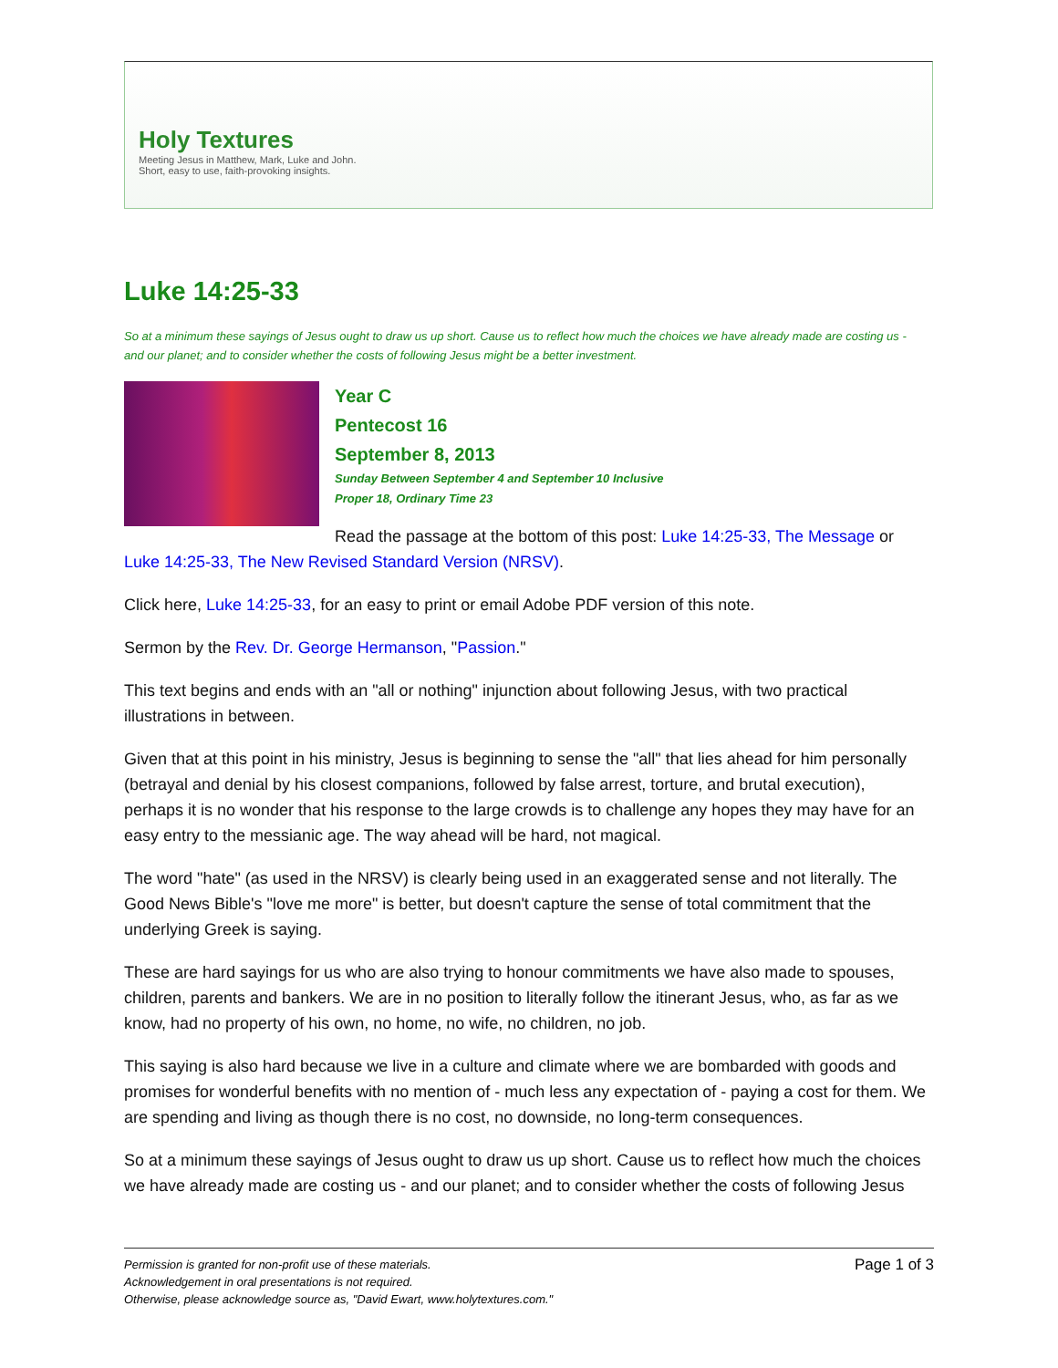Holy Textures
Meeting Jesus in Matthew, Mark, Luke and John.
Short, easy to use, faith-provoking insights.
Luke 14:25-33
So at a minimum these sayings of Jesus ought to draw us up short. Cause us to reflect how much the choices we have already made are costing us - and our planet; and to consider whether the costs of following Jesus might be a better investment.
Year C
Pentecost 16
September 8, 2013
Sunday Between September 4 and September 10 Inclusive
Proper 18, Ordinary Time 23
Read the passage at the bottom of this post: Luke 14:25-33, The Message or Luke 14:25-33, The New Revised Standard Version (NRSV).
Click here, Luke 14:25-33, for an easy to print or email Adobe PDF version of this note.
Sermon by the Rev. Dr. George Hermanson, "Passion."
This text begins and ends with an "all or nothing" injunction about following Jesus, with two practical illustrations in between.
Given that at this point in his ministry, Jesus is beginning to sense the "all" that lies ahead for him personally (betrayal and denial by his closest companions, followed by false arrest, torture, and brutal execution), perhaps it is no wonder that his response to the large crowds is to challenge any hopes they may have for an easy entry to the messianic age. The way ahead will be hard, not magical.
The word "hate" (as used in the NRSV) is clearly being used in an exaggerated sense and not literally. The Good News Bible's "love me more" is better, but doesn't capture the sense of total commitment that the underlying Greek is saying.
These are hard sayings for us who are also trying to honour commitments we have also made to spouses, children, parents and bankers. We are in no position to literally follow the itinerant Jesus, who, as far as we know, had no property of his own, no home, no wife, no children, no job.
This saying is also hard because we live in a culture and climate where we are bombarded with goods and promises for wonderful benefits with no mention of - much less any expectation of - paying a cost for them. We are spending and living as though there is no cost, no downside, no long-term consequences.
So at a minimum these sayings of Jesus ought to draw us up short. Cause us to reflect how much the choices we have already made are costing us - and our planet; and to consider whether the costs of following Jesus
Permission is granted for non-profit use of these materials.
Acknowledgement in oral presentations is not required.
Otherwise, please acknowledge source as, "David Ewart, www.holytextures.com."
Page 1 of 3